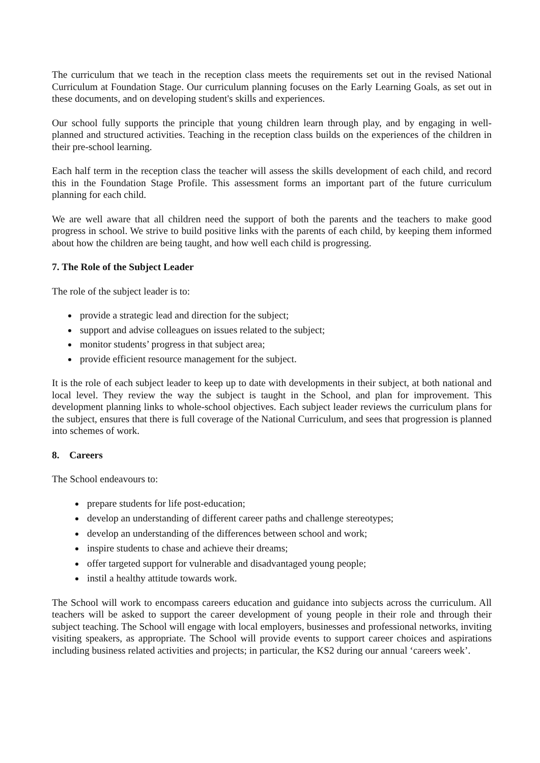The curriculum that we teach in the reception class meets the requirements set out in the revised National Curriculum at Foundation Stage. Our curriculum planning focuses on the Early Learning Goals, as set out in these documents, and on developing student's skills and experiences.
Our school fully supports the principle that young children learn through play, and by engaging in well-planned and structured activities. Teaching in the reception class builds on the experiences of the children in their pre-school learning.
Each half term in the reception class the teacher will assess the skills development of each child, and record this in the Foundation Stage Profile. This assessment forms an important part of the future curriculum planning for each child.
We are well aware that all children need the support of both the parents and the teachers to make good progress in school. We strive to build positive links with the parents of each child, by keeping them informed about how the children are being taught, and how well each child is progressing.
7. The Role of the Subject Leader
The role of the subject leader is to:
provide a strategic lead and direction for the subject;
support and advise colleagues on issues related to the subject;
monitor students’ progress in that subject area;
provide efficient resource management for the subject.
It is the role of each subject leader to keep up to date with developments in their subject, at both national and local level. They review the way the subject is taught in the School, and plan for improvement. This development planning links to whole-school objectives. Each subject leader reviews the curriculum plans for the subject, ensures that there is full coverage of the National Curriculum, and sees that progression is planned into schemes of work.
8. Careers
The School endeavours to:
prepare students for life post-education;
develop an understanding of different career paths and challenge stereotypes;
develop an understanding of the differences between school and work;
inspire students to chase and achieve their dreams;
offer targeted support for vulnerable and disadvantaged young people;
instil a healthy attitude towards work.
The School will work to encompass careers education and guidance into subjects across the curriculum. All teachers will be asked to support the career development of young people in their role and through their subject teaching. The School will engage with local employers, businesses and professional networks, inviting visiting speakers, as appropriate. The School will provide events to support career choices and aspirations including business related activities and projects; in particular, the KS2 during our annual ‘careers week’.